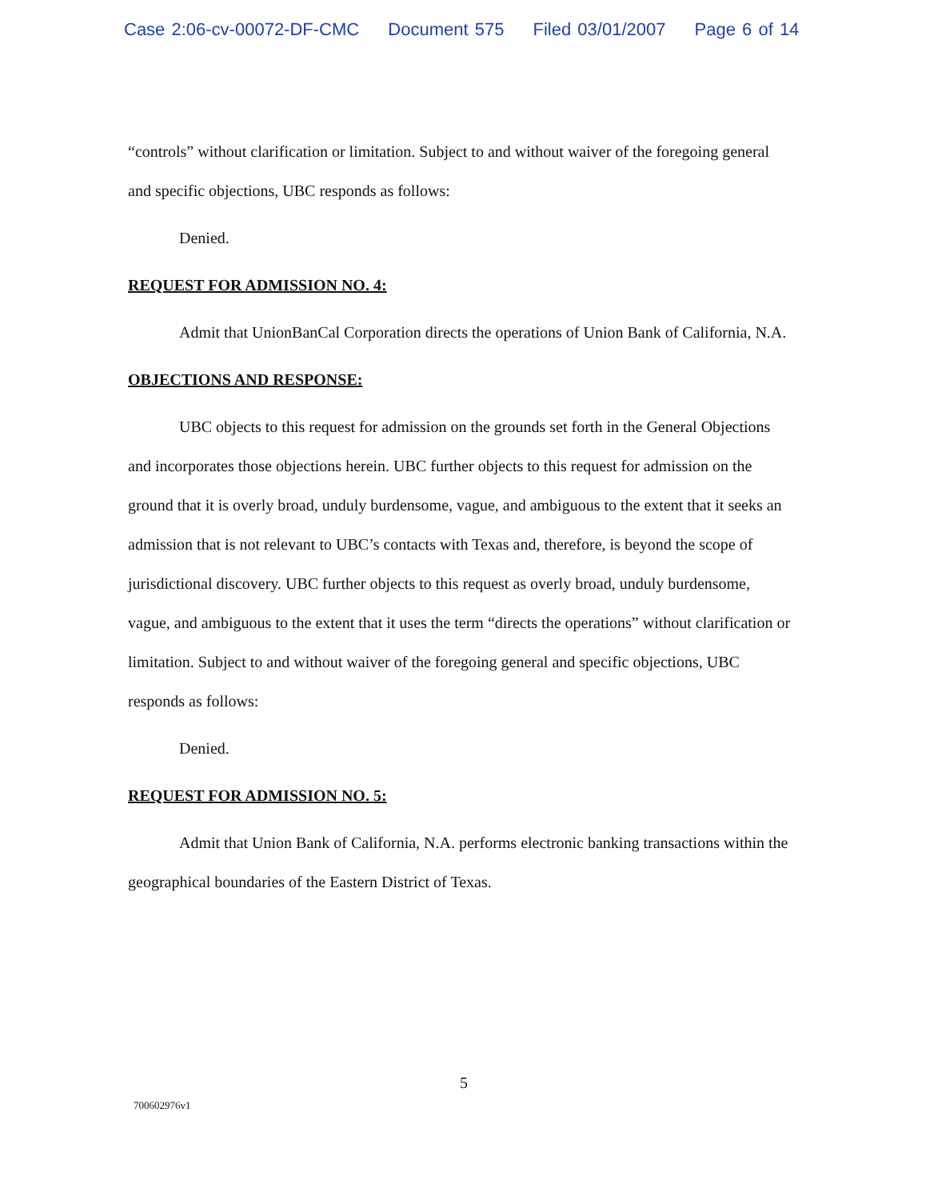Case 2:06-cv-00072-DF-CMC Document 575 Filed 03/01/2007 Page 6 of 14
“controls” without clarification or limitation. Subject to and without waiver of the foregoing general and specific objections, UBC responds as follows:
Denied.
REQUEST FOR ADMISSION NO. 4:
Admit that UnionBanCal Corporation directs the operations of Union Bank of California, N.A.
OBJECTIONS AND RESPONSE:
UBC objects to this request for admission on the grounds set forth in the General Objections and incorporates those objections herein. UBC further objects to this request for admission on the ground that it is overly broad, unduly burdensome, vague, and ambiguous to the extent that it seeks an admission that is not relevant to UBC’s contacts with Texas and, therefore, is beyond the scope of jurisdictional discovery. UBC further objects to this request as overly broad, unduly burdensome, vague, and ambiguous to the extent that it uses the term “directs the operations” without clarification or limitation. Subject to and without waiver of the foregoing general and specific objections, UBC responds as follows:
Denied.
REQUEST FOR ADMISSION NO. 5:
Admit that Union Bank of California, N.A. performs electronic banking transactions within the geographical boundaries of the Eastern District of Texas.
5
700602976v1